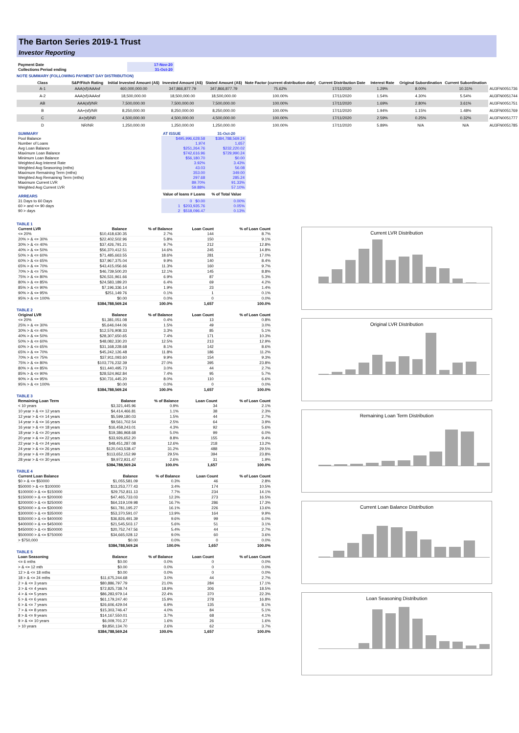The Barton Series 2019-1 Trust
Investor Reporting
| Payment Date | 17-Nov-20 |
| Collections Period ending | 31-Oct-20 |
NOTE SUMMARY (FOLLOWING PAYMENT DAY DISTRIBUTION)
| Class | S&P/Fitch Rating | Initial Invested Amount (A$) | Invested Amount (A$) | Stated Amount (A$) | Note Factor (current distribution date) | Current Distribution Date | Interest Rate | Original Subordination | Current Subordination | |
| --- | --- | --- | --- | --- | --- | --- | --- | --- | --- | --- |
| A-1 | AAA(sf)/AAAsf | 460,000,000.00 | 347,866,877.79 | 347,866,877.79 | 75.62% | 17/11/2020 | 1.29% | 8.00% | 10.31% | AU3FN0051736 |
| A-2 | AAA(sf)/AAAsf | 18,500,000.00 | 18,500,000.00 | 18,500,000.00 | 100.00% | 17/11/2020 | 1.54% | 4.30% | 5.54% | AU3FN0051744 |
| AB | AAA(sf)/NR | 7,500,000.00 | 7,500,000.00 | 7,500,000.00 | 100.00% | 17/11/2020 | 1.69% | 2.80% | 3.61% | AU3FN0051751 |
| B | AA+(sf)/NR | 8,250,000.00 | 8,250,000.00 | 8,250,000.00 | 100.00% | 17/11/2020 | 1.94% | 1.15% | 1.48% | AU3FN0051769 |
| C | A+(sf)/NR | 4,500,000.00 | 4,500,000.00 | 4,500,000.00 | 100.00% | 17/11/2020 | 2.59% | 0.25% | 0.32% | AU3FN0051777 |
| D | NR/NR | 1,250,000.00 | 1,250,000.00 | 1,250,000.00 | 100.00% | 17/11/2020 | 5.89% | N/A | N/A | AU3FN0051785 |
| SUMMARY | AT ISSUE | 31-Oct-20 |
| --- | --- | --- |
| Pool Balance | $495,996,628.58 | $384,788,569.24 |
| Number of Loans | 1,974 | 1,657 |
| Avg Loan Balance | $251,264.76 | $232,220.02 |
| Maximum Loan Balance | $742,616.96 | $729,990.24 |
| Minimum Loan Balance | $56,180.70 | $0.00 |
| Weighted Avg Interest Rate | 3.92% | 3.43% |
| Weighted Avg Seasoning (mths) | 43.03 | 56.08 |
| Maximum Remaining Term (mths) | 353.00 | 349.00 |
| Weighted Avg Remaining Term (mths) | 297.68 | 285.24 |
| Maximum Current LVR | 89.70% | 91.33% |
| Weighted Avg Current LVR | 59.88% | 57.10% |
| ARREARS | Value of loans # Loans | % of Total Value |
| 31 Days to 60 Days | 0 $0.00 | 0.00% |
| 60 > and <= 90 days | 1 $203,935.76 | 0.05% |
| 90 > days | 2 $518,096.47 | 0.13% |
TABLE 1
| Current LVR | Balance | % of Balance | Loan Count | % of Loan Count |
| --- | --- | --- | --- | --- |
| <= 20% | $10,418,630.35 | 2.7% | 144 | 8.7% |
| 20% > & <= 30% | $22,402,502.96 | 5.8% | 150 | 9.1% |
| 30% > & <= 40% | $37,426,791.21 | 9.7% | 212 | 12.8% |
| 40% > & <= 50% | $56,370,412.51 | 14.6% | 245 | 14.8% |
| 50% > & <= 60% | $71,485,663.55 | 18.6% | 281 | 17.0% |
| 60% > & <= 65% | $37,967,375.04 | 9.9% | 140 | 8.4% |
| 65% > & <= 70% | $43,415,056.66 | 11.3% | 160 | 9.7% |
| 70% > & <= 75% | $46,739,500.20 | 12.1% | 145 | 8.8% |
| 75% > & <= 80% | $26,531,961.66 | 6.9% | 87 | 5.3% |
| 80% > & <= 85% | $24,583,189.20 | 6.4% | 69 | 4.2% |
| 85% > & <= 90% | $7,196,336.14 | 1.9% | 23 | 1.4% |
| 90% > & <= 95% | $251,149.76 | 0.1% | 1 | 0.1% |
| 95% > & <= 100% | $0.00 | 0.0% | 0 | 0.0% |
| | $384,788,569.24 | 100.0% | 1,657 | 100.0% |
TABLE 2
| Original LVR | Balance | % of Balance | Loan Count | % of Loan Count |
| --- | --- | --- | --- | --- |
| <= 20% | $1,381,051.08 | 0.4% | 13 | 0.8% |
| 25% > & <= 30% | $5,646,044.06 | 1.5% | 49 | 3.0% |
| 30% > & <= 40% | $12,576,908.33 | 3.3% | 85 | 5.1% |
| 40% > & <= 50% | $28,307,650.65 | 7.4% | 171 | 10.3% |
| 50% > & <= 60% | $48,082,330.20 | 12.5% | 213 | 12.9% |
| 60% > & <= 65% | $31,168,228.68 | 8.1% | 142 | 8.6% |
| 65% > & <= 70% | $45,242,126.48 | 11.8% | 186 | 11.2% |
| 70% > & <= 75% | $37,911,093.60 | 9.9% | 154 | 9.3% |
| 75% > & <= 80% | $103,776,232.39 | 27.0% | 395 | 23.8% |
| 80% > & <= 85% | $11,440,495.73 | 3.0% | 44 | 2.7% |
| 85% > & <= 90% | $28,524,962.84 | 7.4% | 95 | 5.7% |
| 90% > & <= 95% | $30,731,445.20 | 8.0% | 110 | 6.6% |
| 95% > & <= 100% | $0.00 | 0.0% | 0 | 0.0% |
| | $384,788,569.24 | 100.0% | 1,657 | 100.0% |
TABLE 3
| Remaining Loan Term | Balance | % of Balance | Loan Count | % of Loan Count |
| --- | --- | --- | --- | --- |
| < 10 years | $3,321,445.96 | 0.9% | 34 | 2.1% |
| 10 year > & <= 12 years | $4,414,466.81 | 1.1% | 38 | 2.3% |
| 12 year > & <= 14 years | $5,599,180.03 | 1.5% | 44 | 2.7% |
| 14 year > & <= 16 years | $9,561,702.54 | 2.5% | 64 | 3.9% |
| 16 year > & <= 18 years | $16,458,243.01 | 4.3% | 92 | 5.6% |
| 18 year > & <= 20 years | $19,386,968.68 | 5.0% | 99 | 6.0% |
| 20 year > & <= 22 years | $33,926,652.20 | 8.8% | 155 | 9.4% |
| 22 year > & <= 24 years | $48,451,287.08 | 12.6% | 218 | 13.2% |
| 24 year > & <= 26 years | $120,043,538.47 | 31.2% | 488 | 29.5% |
| 26 year > & <= 28 years | $113,652,152.99 | 29.5% | 394 | 23.8% |
| 28 year > & <= 30 years | $9,972,931.47 | 2.6% | 31 | 1.9% |
| | $384,788,569.24 | 100.0% | 1,657 | 100.0% |
TABLE 4
| Current Loan Balance | Balance | % of Balance | Loan Count | % of Loan Count |
| --- | --- | --- | --- | --- |
| $0 > & <= $50000 | $1,055,581.09 | 0.3% | 46 | 2.8% |
| $50000 > & <= $100000 | $13,253,777.43 | 3.4% | 174 | 10.5% |
| $100000 > & <= $150000 | $29,752,811.13 | 7.7% | 234 | 14.1% |
| $150000 > & <= $200000 | $47,465,733.03 | 12.3% | 273 | 16.5% |
| $200000 > & <= $250000 | $64,319,109.98 | 16.7% | 286 | 17.3% |
| $250000 > & <= $300000 | $61,781,195.27 | 16.1% | 226 | 13.6% |
| $300000 > & <= $350000 | $53,370,591.07 | 13.9% | 164 | 9.9% |
| $350000 > & <= $400000 | $36,826,491.39 | 9.6% | 99 | 6.0% |
| $400000 > & <= $450000 | $21,545,503.17 | 5.6% | 51 | 3.1% |
| $450000 > & <= $500000 | $20,752,747.56 | 5.4% | 44 | 2.7% |
| $500000 > & <= $750000 | $34,665,028.12 | 9.0% | 60 | 3.6% |
| > $750,000 | $0.00 | 0.0% | 0 | 0.0% |
| | $384,788,569.24 | 100.0% | 1,657 | 100.0% |
TABLE 5
| Loan Seasoning | Balance | % of Balance | Loan Count | % of Loan Count |
| --- | --- | --- | --- | --- |
| <= 6 mths | $0.00 | 0.0% | 0 | 0.0% |
| > & <= 12 mth | $0.00 | 0.0% | 0 | 0.0% |
| 12 > & <= 18 mths | $0.00 | 0.0% | 0 | 0.0% |
| 18 > & <= 24 mths | $11,675,244.68 | 3.0% | 44 | 2.7% |
| 2 > & <= 3 years | $80,886,797.79 | 21.0% | 284 | 17.1% |
| 3 > & <= 4 years | $72,825,738.74 | 18.9% | 306 | 18.5% |
| 4 > & <= 5 years | $86,283,979.14 | 22.4% | 370 | 22.3% |
| 5 > & <= 6 years | $61,179,247.40 | 15.9% | 278 | 16.8% |
| 6 > & <= 7 years | $26,606,429.04 | 6.9% | 135 | 8.1% |
| 7 > & <= 8 years | $15,303,746.47 | 4.0% | 84 | 5.1% |
| 8 > & <= 9 years | $14,167,550.01 | 3.7% | 68 | 4.1% |
| 9 > & <= 10 years | $6,009,701.27 | 1.6% | 26 | 1.6% |
| > 10 years | $9,850,134.70 | 2.6% | 62 | 3.7% |
| | $384,788,569.24 | 100.0% | 1,657 | 100.0% |
Current LVR Distribution
Original LVR Distribution
Remaining Loan Term Distribution
Current Loan Balance Distribution
Loan Seasoning Distribution